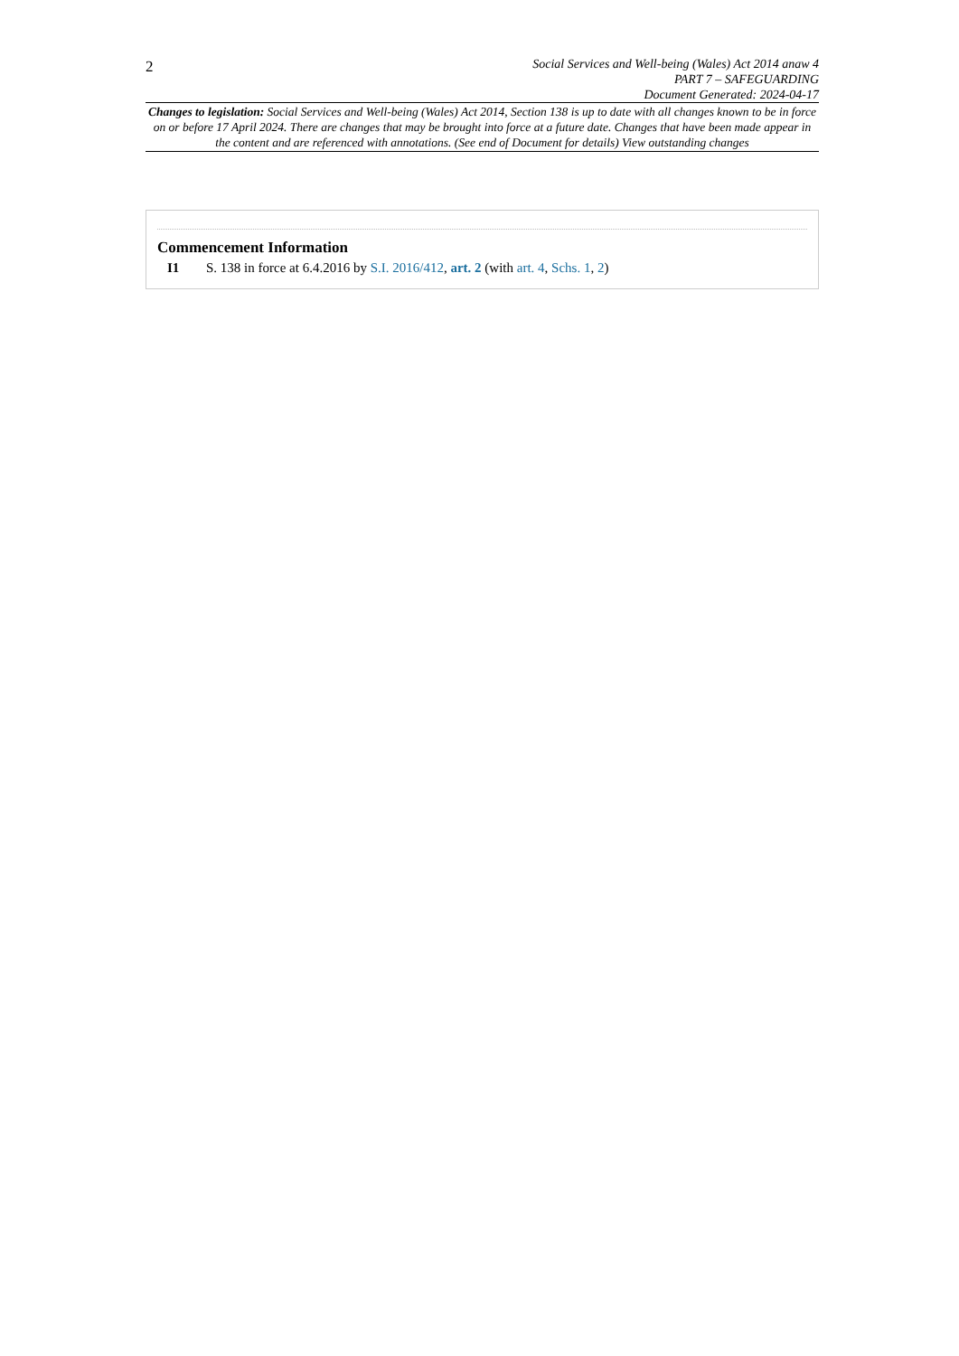2
Social Services and Well-being (Wales) Act 2014 anaw 4
PART 7 – SAFEGUARDING
Document Generated: 2024-04-17
Changes to legislation: Social Services and Well-being (Wales) Act 2014, Section 138 is up to date with all changes known to be in force on or before 17 April 2024. There are changes that may be brought into force at a future date. Changes that have been made appear in the content and are referenced with annotations. (See end of Document for details) View outstanding changes
Commencement Information
I1 S. 138 in force at 6.4.2016 by S.I. 2016/412, art. 2 (with art. 4, Schs. 1, 2)